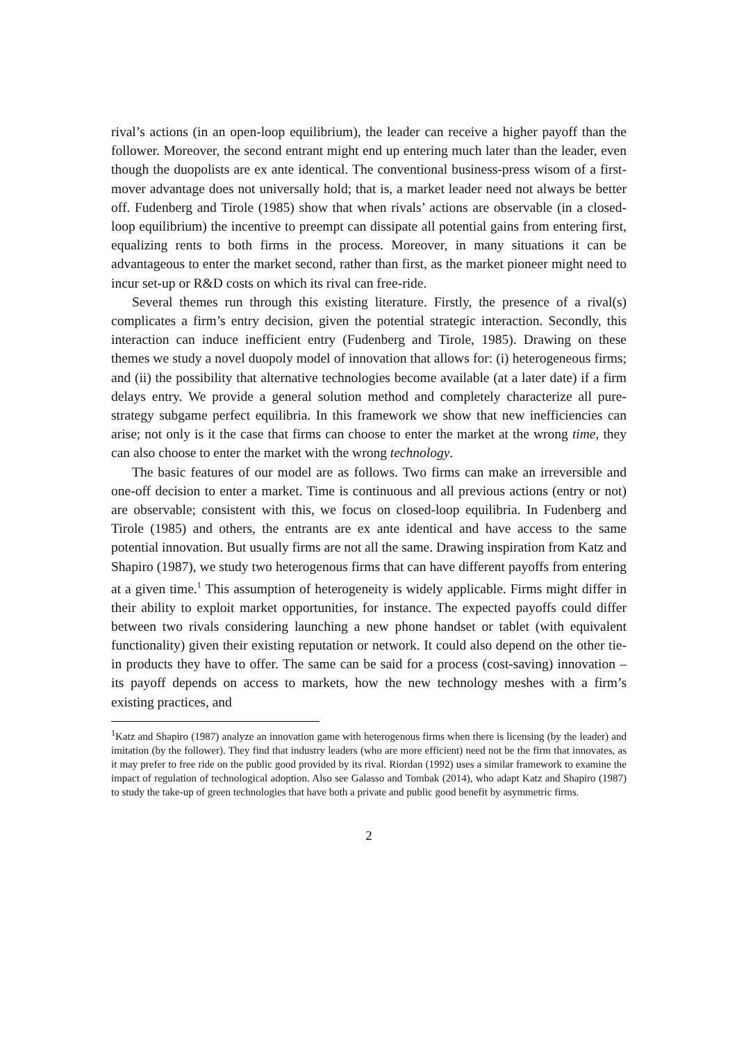rival’s actions (in an open-loop equilibrium), the leader can receive a higher payoff than the follower. Moreover, the second entrant might end up entering much later than the leader, even though the duopolists are ex ante identical. The conventional business-press wisom of a first-mover advantage does not universally hold; that is, a market leader need not always be better off. Fudenberg and Tirole (1985) show that when rivals’ actions are observable (in a closed-loop equilibrium) the incentive to preempt can dissipate all potential gains from entering first, equalizing rents to both firms in the process. Moreover, in many situations it can be advantageous to enter the market second, rather than first, as the market pioneer might need to incur set-up or R&D costs on which its rival can free-ride.
Several themes run through this existing literature. Firstly, the presence of a rival(s) complicates a firm’s entry decision, given the potential strategic interaction. Secondly, this interaction can induce inefficient entry (Fudenberg and Tirole, 1985). Drawing on these themes we study a novel duopoly model of innovation that allows for: (i) heterogeneous firms; and (ii) the possibility that alternative technologies become available (at a later date) if a firm delays entry. We provide a general solution method and completely characterize all pure-strategy subgame perfect equilibria. In this framework we show that new inefficiencies can arise; not only is it the case that firms can choose to enter the market at the wrong time, they can also choose to enter the market with the wrong technology.
The basic features of our model are as follows. Two firms can make an irreversible and one-off decision to enter a market. Time is continuous and all previous actions (entry or not) are observable; consistent with this, we focus on closed-loop equilibria. In Fudenberg and Tirole (1985) and others, the entrants are ex ante identical and have access to the same potential innovation. But usually firms are not all the same. Drawing inspiration from Katz and Shapiro (1987), we study two heterogenous firms that can have different payoffs from entering at a given time.<sup>1</sup> This assumption of heterogeneity is widely applicable. Firms might differ in their ability to exploit market opportunities, for instance. The expected payoffs could differ between two rivals considering launching a new phone handset or tablet (with equivalent functionality) given their existing reputation or network. It could also depend on the other tie-in products they have to offer. The same can be said for a process (cost-saving) innovation – its payoff depends on access to markets, how the new technology meshes with a firm’s existing practices, and
<sup>1</sup> Katz and Shapiro (1987) analyze an innovation game with heterogenous firms when there is licensing (by the leader) and imitation (by the follower). They find that industry leaders (who are more efficient) need not be the firm that innovates, as it may prefer to free ride on the public good provided by its rival. Riordan (1992) uses a similar framework to examine the impact of regulation of technological adoption. Also see Galasso and Tombak (2014), who adapt Katz and Shapiro (1987) to study the take-up of green technologies that have both a private and public good benefit by asymmetric firms.
2